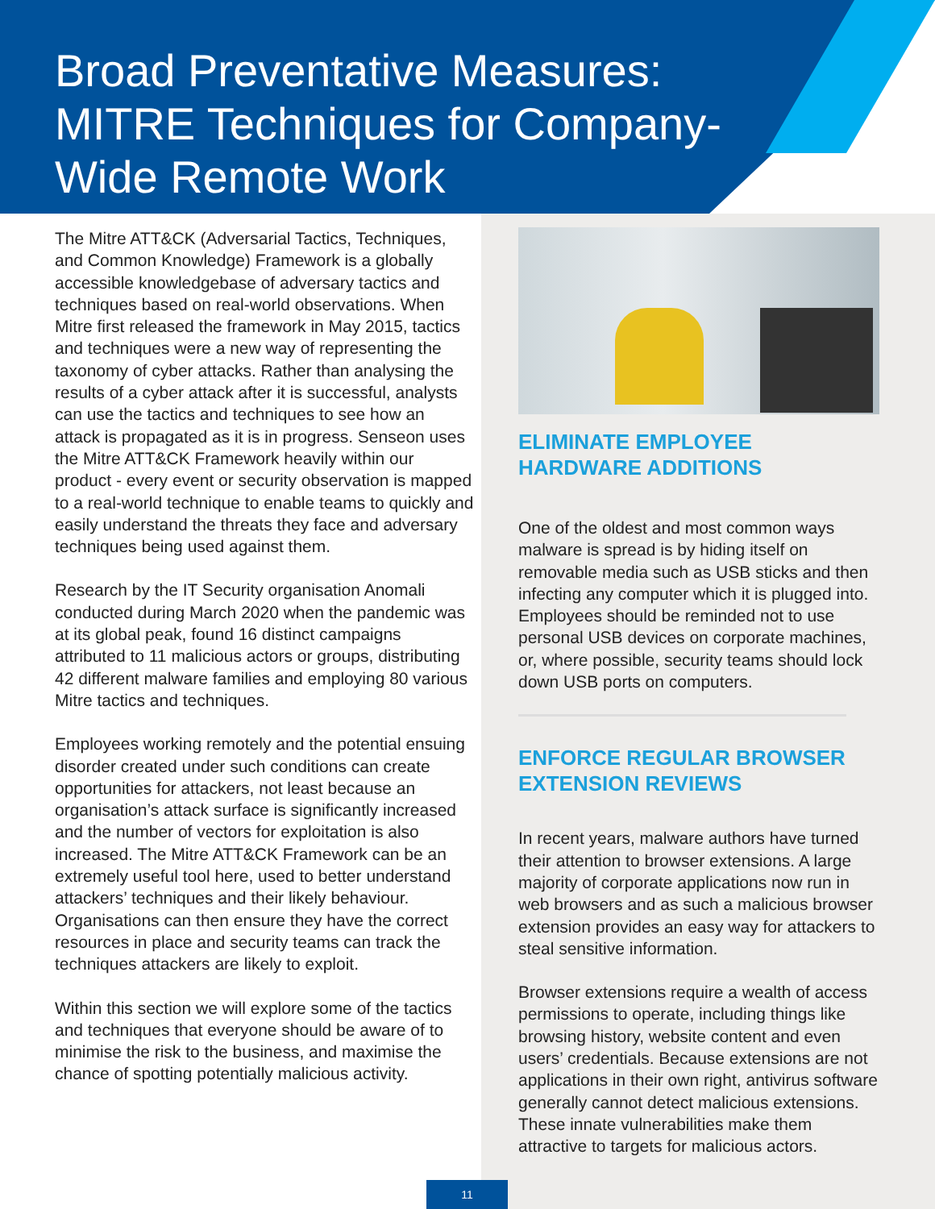Broad Preventative Measures: MITRE Techniques for Company-Wide Remote Work
The Mitre ATT&CK (Adversarial Tactics, Techniques, and Common Knowledge) Framework is a globally accessible knowledgebase of adversary tactics and techniques based on real-world observations. When Mitre first released the framework in May 2015, tactics and techniques were a new way of representing the taxonomy of cyber attacks. Rather than analysing the results of a cyber attack after it is successful, analysts can use the tactics and techniques to see how an attack is propagated as it is in progress. Senseon uses the Mitre ATT&CK Framework heavily within our product - every event or security observation is mapped to a real-world technique to enable teams to quickly and easily understand the threats they face and adversary techniques being used against them.
Research by the IT Security organisation Anomali conducted during March 2020 when the pandemic was at its global peak, found 16 distinct campaigns attributed to 11 malicious actors or groups, distributing 42 different malware families and employing 80 various Mitre tactics and techniques.
Employees working remotely and the potential ensuing disorder created under such conditions can create opportunities for attackers, not least because an organisation’s attack surface is significantly increased and the number of vectors for exploitation is also increased. The Mitre ATT&CK Framework can be an extremely useful tool here, used to better understand attackers’ techniques and their likely behaviour. Organisations can then ensure they have the correct resources in place and security teams can track the techniques attackers are likely to exploit.
Within this section we will explore some of the tactics and techniques that everyone should be aware of to minimise the risk to the business, and maximise the chance of spotting potentially malicious activity.
ELIMINATE EMPLOYEE HARDWARE ADDITIONS
One of the oldest and most common ways malware is spread is by hiding itself on removable media such as USB sticks and then infecting any computer which it is plugged into. Employees should be reminded not to use personal USB devices on corporate machines, or, where possible, security teams should lock down USB ports on computers.
ENFORCE REGULAR BROWSER EXTENSION REVIEWS
In recent years, malware authors have turned their attention to browser extensions. A large majority of corporate applications now run in web browsers and as such a malicious browser extension provides an easy way for attackers to steal sensitive information.
Browser extensions require a wealth of access permissions to operate, including things like browsing history, website content and even users’ credentials. Because extensions are not applications in their own right, antivirus software generally cannot detect malicious extensions. These innate vulnerabilities make them attractive to targets for malicious actors.
11